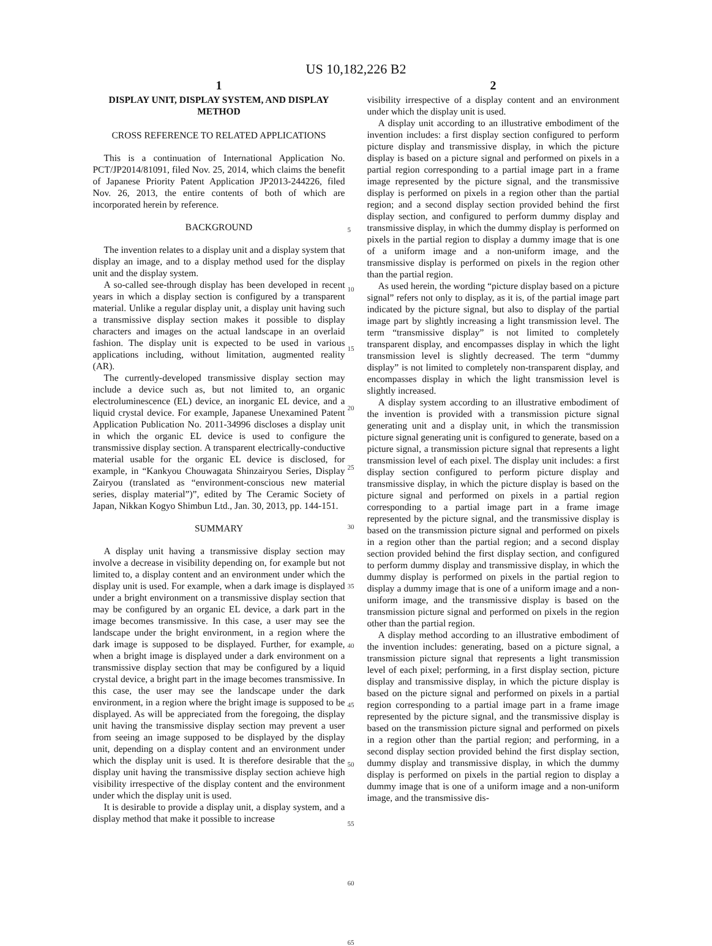US 10,182,226 B2
1
DISPLAY UNIT, DISPLAY SYSTEM, AND DISPLAY METHOD
CROSS REFERENCE TO RELATED APPLICATIONS
This is a continuation of International Application No. PCT/JP2014/81091, filed Nov. 25, 2014, which claims the benefit of Japanese Priority Patent Application JP2013-244226, filed Nov. 26, 2013, the entire contents of both of which are incorporated herein by reference.
BACKGROUND
The invention relates to a display unit and a display system that display an image, and to a display method used for the display unit and the display system.
A so-called see-through display has been developed in recent years in which a display section is configured by a transparent material. Unlike a regular display unit, a display unit having such a transmissive display section makes it possible to display characters and images on the actual landscape in an overlaid fashion. The display unit is expected to be used in various applications including, without limitation, augmented reality (AR).
The currently-developed transmissive display section may include a device such as, but not limited to, an organic electroluminescence (EL) device, an inorganic EL device, and a liquid crystal device. For example, Japanese Unexamined Patent Application Publication No. 2011-34996 discloses a display unit in which the organic EL device is used to configure the transmissive display section. A transparent electrically-conductive material usable for the organic EL device is disclosed, for example, in “Kankyou Chouwagata Shinzairyou Series, Display Zairyou (translated as “environment-conscious new material series, display material”)”, edited by The Ceramic Society of Japan, Nikkan Kogyo Shimbun Ltd., Jan. 30, 2013, pp. 144-151.
SUMMARY
A display unit having a transmissive display section may involve a decrease in visibility depending on, for example but not limited to, a display content and an environment under which the display unit is used. For example, when a dark image is displayed under a bright environment on a transmissive display section that may be configured by an organic EL device, a dark part in the image becomes transmissive. In this case, a user may see the landscape under the bright environment, in a region where the dark image is supposed to be displayed. Further, for example, when a bright image is displayed under a dark environment on a transmissive display section that may be configured by a liquid crystal device, a bright part in the image becomes transmissive. In this case, the user may see the landscape under the dark environment, in a region where the bright image is supposed to be displayed. As will be appreciated from the foregoing, the display unit having the transmissive display section may prevent a user from seeing an image supposed to be displayed by the display unit, depending on a display content and an environment under which the display unit is used. It is therefore desirable that the display unit having the transmissive display section achieve high visibility irrespective of the display content and the environment under which the display unit is used.
It is desirable to provide a display unit, a display system, and a display method that make it possible to increase
5
10
15
20
25
30
35
40
45
50
55
60
65
2
visibility irrespective of a display content and an environment under which the display unit is used.
A display unit according to an illustrative embodiment of the invention includes: a first display section configured to perform picture display and transmissive display, in which the picture display is based on a picture signal and performed on pixels in a partial region corresponding to a partial image part in a frame image represented by the picture signal, and the transmissive display is performed on pixels in a region other than the partial region; and a second display section provided behind the first display section, and configured to perform dummy display and transmissive display, in which the dummy display is performed on pixels in the partial region to display a dummy image that is one of a uniform image and a non-uniform image, and the transmissive display is performed on pixels in the region other than the partial region.
As used herein, the wording “picture display based on a picture signal” refers not only to display, as it is, of the partial image part indicated by the picture signal, but also to display of the partial image part by slightly increasing a light transmission level. The term “transmissive display” is not limited to completely transparent display, and encompasses display in which the light transmission level is slightly decreased. The term “dummy display” is not limited to completely non-transparent display, and encompasses display in which the light transmission level is slightly increased.
A display system according to an illustrative embodiment of the invention is provided with a transmission picture signal generating unit and a display unit, in which the transmission picture signal generating unit is configured to generate, based on a picture signal, a transmission picture signal that represents a light transmission level of each pixel. The display unit includes: a first display section configured to perform picture display and transmissive display, in which the picture display is based on the picture signal and performed on pixels in a partial region corresponding to a partial image part in a frame image represented by the picture signal, and the transmissive display is based on the transmission picture signal and performed on pixels in a region other than the partial region; and a second display section provided behind the first display section, and configured to perform dummy display and transmissive display, in which the dummy display is performed on pixels in the partial region to display a dummy image that is one of a uniform image and a non-uniform image, and the transmissive display is based on the transmission picture signal and performed on pixels in the region other than the partial region.
A display method according to an illustrative embodiment of the invention includes: generating, based on a picture signal, a transmission picture signal that represents a light transmission level of each pixel; performing, in a first display section, picture display and transmissive display, in which the picture display is based on the picture signal and performed on pixels in a partial region corresponding to a partial image part in a frame image represented by the picture signal, and the transmissive display is based on the transmission picture signal and performed on pixels in a region other than the partial region; and performing, in a second display section provided behind the first display section, dummy display and transmissive display, in which the dummy display is performed on pixels in the partial region to display a dummy image that is one of a uniform image and a non-uniform image, and the transmissive dis-